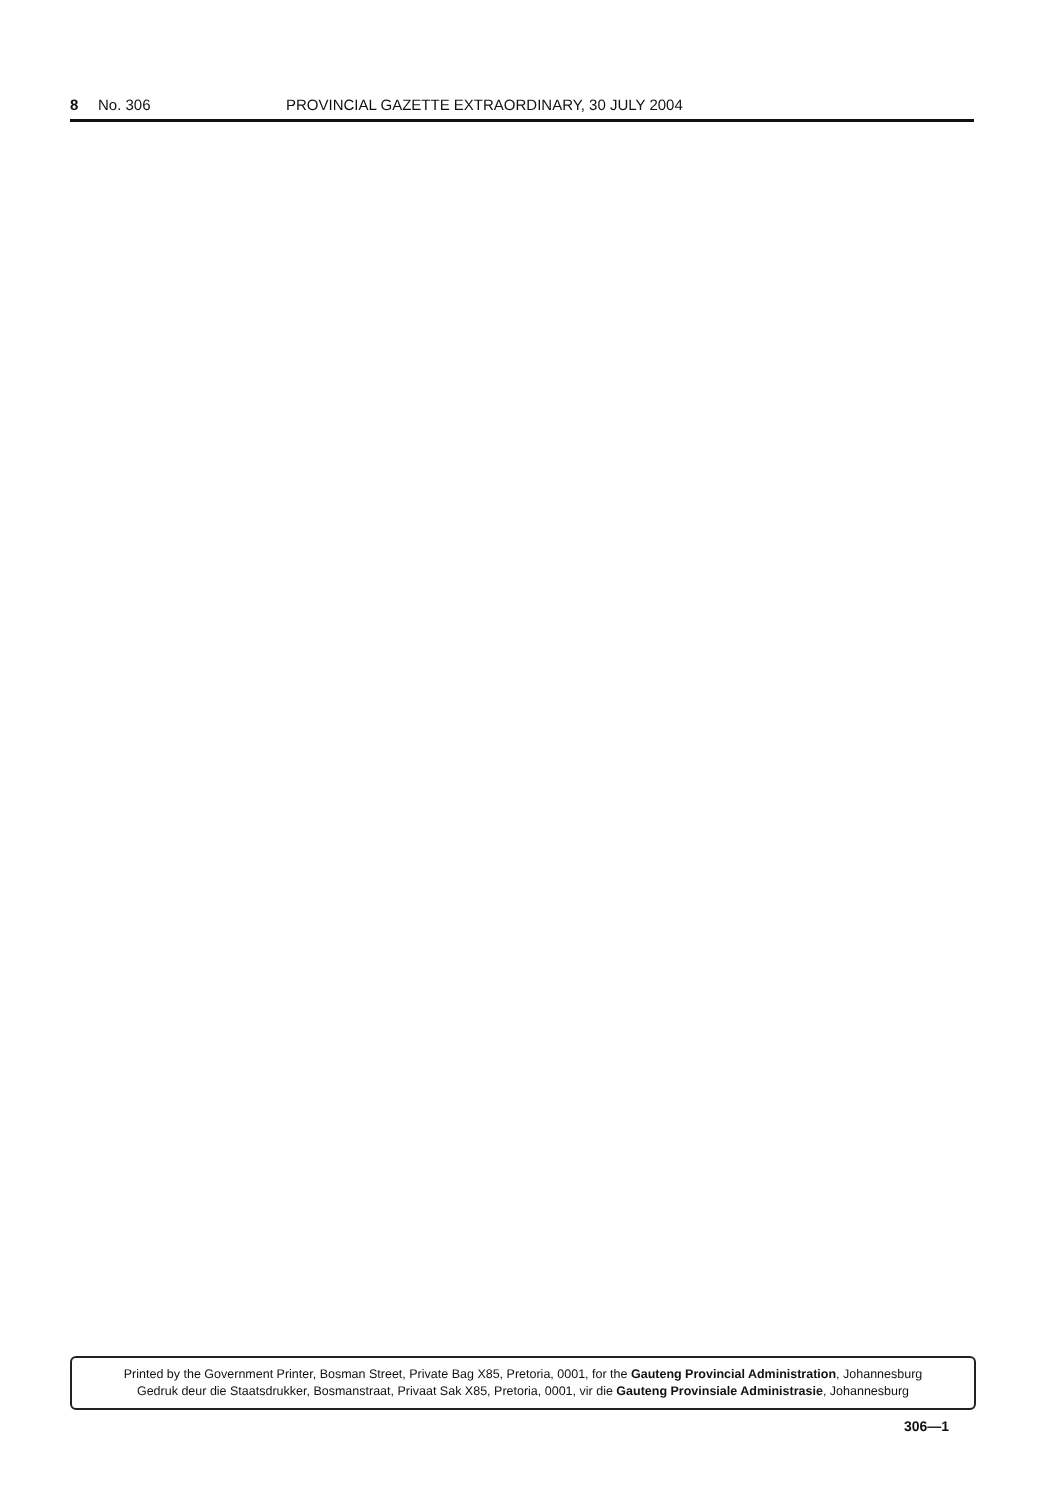8 No. 306 PROVINCIAL GAZETTE EXTRAORDINARY, 30 JULY 2004
Printed by the Government Printer, Bosman Street, Private Bag X85, Pretoria, 0001, for the Gauteng Provincial Administration, Johannesburg
Gedruk deur die Staatsdrukker, Bosmanstraat, Privaat Sak X85, Pretoria, 0001, vir die Gauteng Provinsiale Administrasie, Johannesburg
306—1